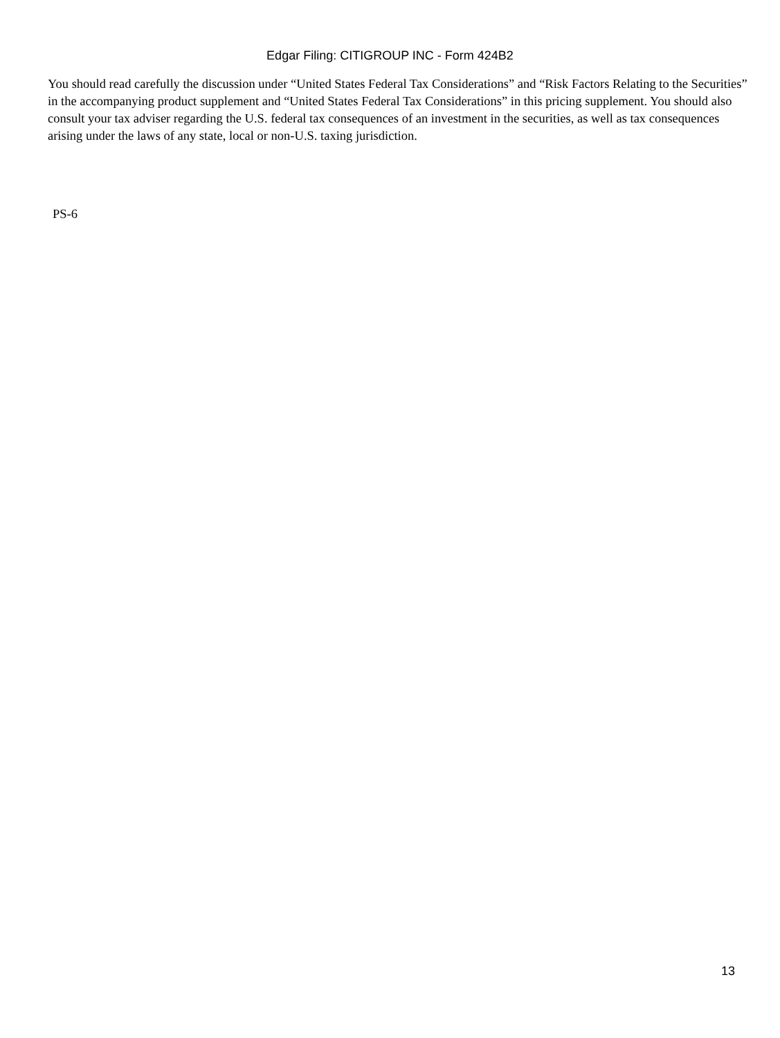Edgar Filing: CITIGROUP INC - Form 424B2
You should read carefully the discussion under “United States Federal Tax Considerations” and “Risk Factors Relating to the Securities” in the accompanying product supplement and “United States Federal Tax Considerations” in this pricing supplement. You should also consult your tax adviser regarding the U.S. federal tax consequences of an investment in the securities, as well as tax consequences arising under the laws of any state, local or non-U.S. taxing jurisdiction.
PS-6
13